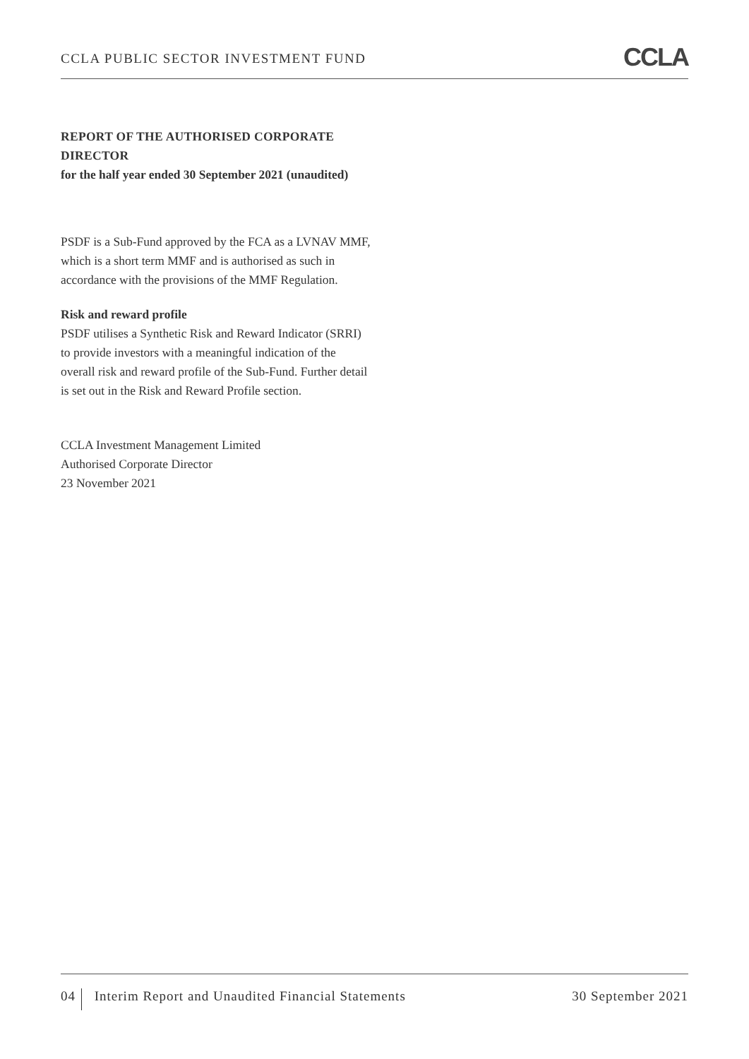CCLA PUBLIC SECTOR INVESTMENT FUND CCLA
REPORT OF THE AUTHORISED CORPORATE DIRECTOR
for the half year ended 30 September 2021 (unaudited)
PSDF is a Sub-Fund approved by the FCA as a LVNAV MMF, which is a short term MMF and is authorised as such in accordance with the provisions of the MMF Regulation.
Risk and reward profile
PSDF utilises a Synthetic Risk and Reward Indicator (SRRI) to provide investors with a meaningful indication of the overall risk and reward profile of the Sub-Fund. Further detail is set out in the Risk and Reward Profile section.
CCLA Investment Management Limited
Authorised Corporate Director
23 November 2021
04 Interim Report and Unaudited Financial Statements 30 September 2021